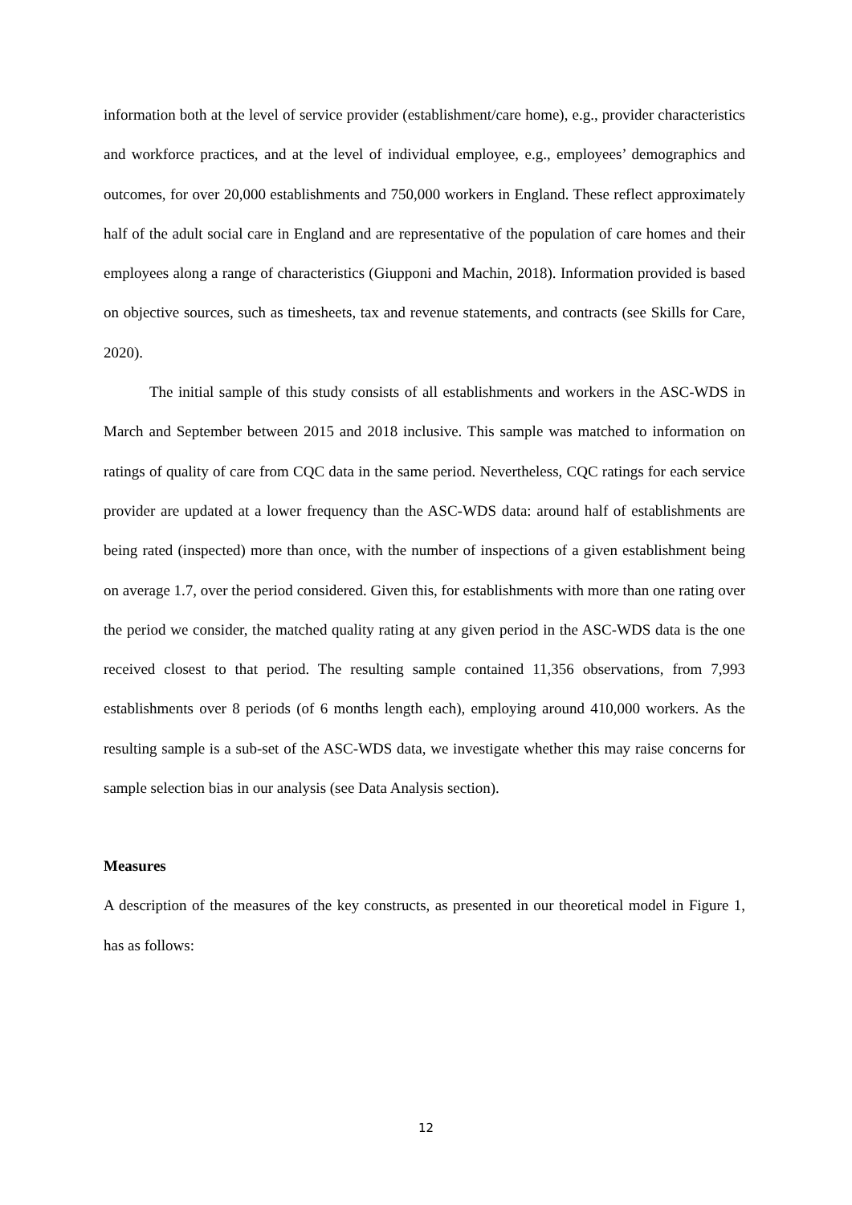information both at the level of service provider (establishment/care home), e.g., provider characteristics and workforce practices, and at the level of individual employee, e.g., employees’ demographics and outcomes, for over 20,000 establishments and 750,000 workers in England. These reflect approximately half of the adult social care in England and are representative of the population of care homes and their employees along a range of characteristics (Giupponi and Machin, 2018). Information provided is based on objective sources, such as timesheets, tax and revenue statements, and contracts (see Skills for Care, 2020).
The initial sample of this study consists of all establishments and workers in the ASC-WDS in March and September between 2015 and 2018 inclusive. This sample was matched to information on ratings of quality of care from CQC data in the same period. Nevertheless, CQC ratings for each service provider are updated at a lower frequency than the ASC-WDS data: around half of establishments are being rated (inspected) more than once, with the number of inspections of a given establishment being on average 1.7, over the period considered. Given this, for establishments with more than one rating over the period we consider, the matched quality rating at any given period in the ASC-WDS data is the one received closest to that period. The resulting sample contained 11,356 observations, from 7,993 establishments over 8 periods (of 6 months length each), employing around 410,000 workers. As the resulting sample is a sub-set of the ASC-WDS data, we investigate whether this may raise concerns for sample selection bias in our analysis (see Data Analysis section).
Measures
A description of the measures of the key constructs, as presented in our theoretical model in Figure 1, has as follows:
12